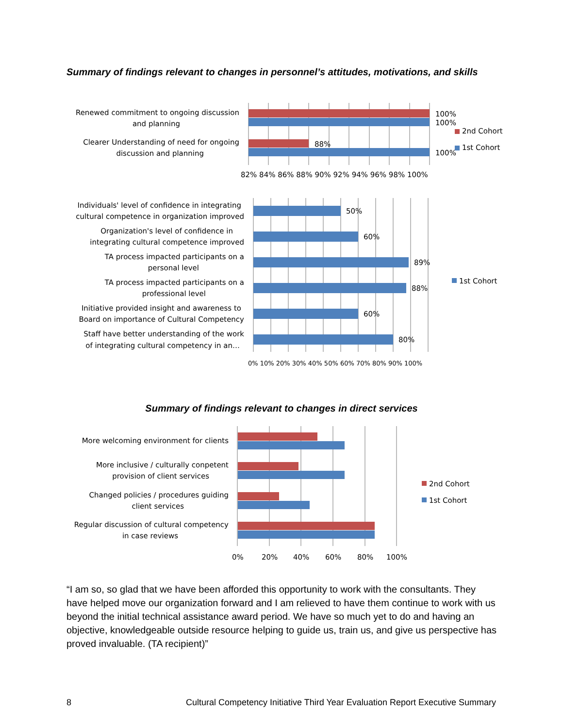Summary of findings relevant to changes in personnel’s attitudes, motivations, and skills
100%
100%
88%
100%
Renewed commitment to ongoing discussion
and planning
Clearer Understanding of need for ongoing
discussion and planning
2nd Cohort
1st Cohort
82% 84% 86% 88% 90% 92% 94% 96% 98% 100%
50%
60%
89%
88%
60%
80%
Individuals' level of confidence in integrating
cultural competence in organization improved
Organization's level of confidence in
integrating cultural competence improved
TA process impacted participants on a
personal level
TA process impacted participants on a
professional level
Initiative provided insight and awareness to
Board on importance of Cultural Competency
Staff have better understanding of the work
of integrating cultural competency in an…
1st Cohort
0% 10% 20% 30% 40% 50% 60% 70% 80% 90% 100%
Summary of findings relevant to changes in direct services
More welcoming environment for clients
More inclusive / culturally conpetent
provision of client services
Changed policies / procedures guiding
client services
Regular discussion of cultural competency
in case reviews
2nd Cohort
1st Cohort
0%
20%
40%
60%
80%
100%
“I am so, so glad that we have been afforded this opportunity to work with the consultants. They have helped move our organization forward and I am relieved to have them continue to work with us beyond the initial technical assistance award period. We have so much yet to do and having an objective, knowledgeable outside resource helping to guide us, train us, and give us perspective has proved invaluable. (TA recipient)”
8 Cultural Competency Initiative Third Year Evaluation Report Executive Summary